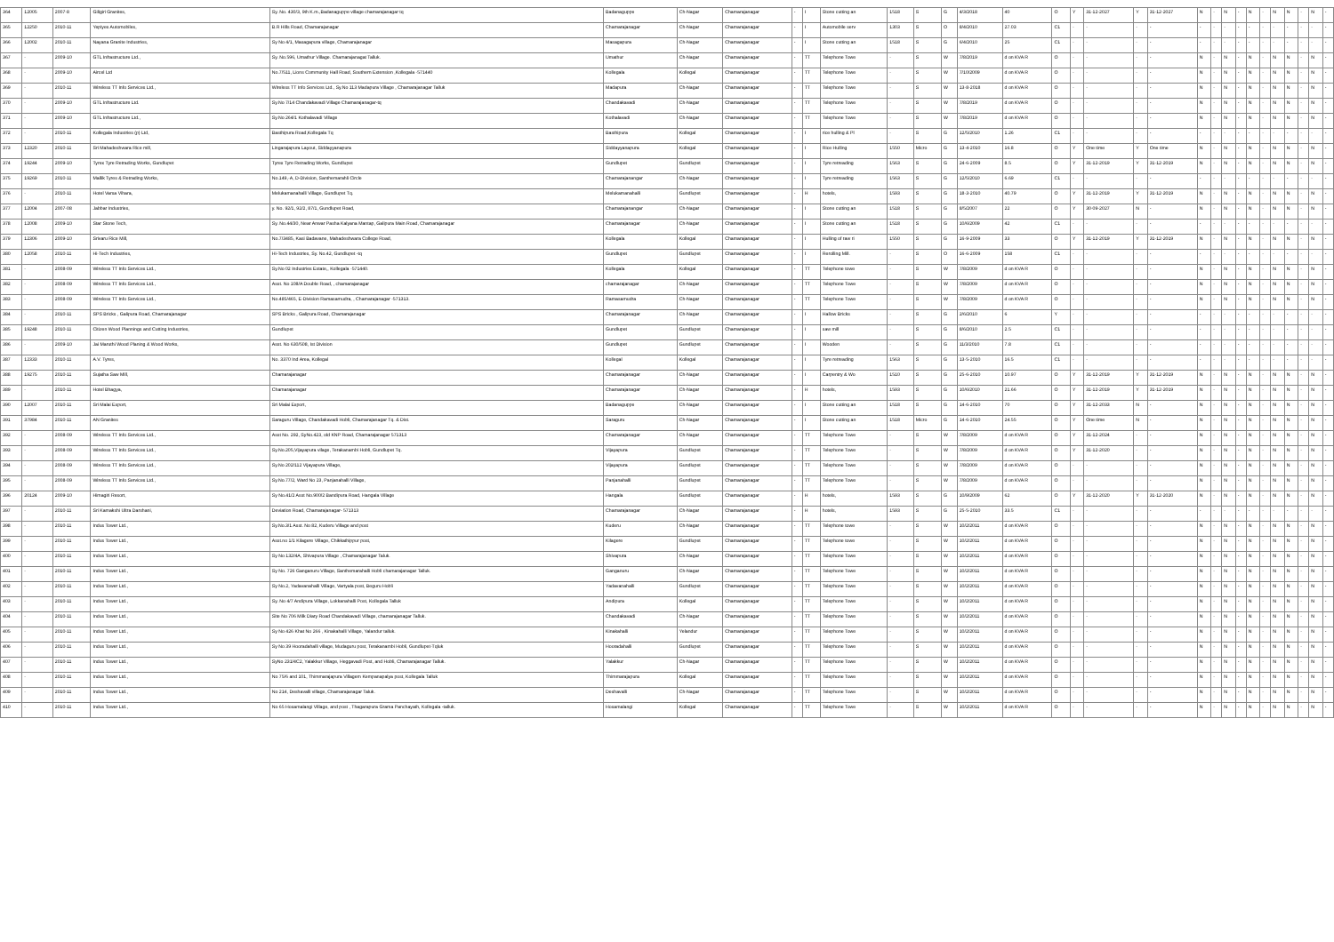| 364 | 12005 | 2007-8 | Giligiri Granites, | Sy. No. 430/3, 9th K.m.,Badanaguppe village chamarajanagar tq | Badanaguppe | Ch-Nagar | Chamarajanagar | - | I | Stone cutting an | 1518 | S | G | 4/3/2018 | 40 | O | Y | 31-12-2027 | Y | 31-12-2027 | N | - | N | - | N | - | N | N | - | N | - |
| 365 | 12250 | 2010-11 | Yepiyes Automobiles, | B.R Hills Road, Chamarajanagar | Chamarajanagar | Ch-Nagar | Chamarajanagar | - | I | Automobile serv | 1303 | S | O | 8/4/2010 | 27.03 | C1 | - | - | - | - | - | - | - | - | - | - | - | - | - | - | - |
| 366 | 12002 | 2010-11 | Nayana Granite Industries, | Sy No 4/1, Masagapura village, Chamarajanagar | Masagapura | Ch-Nagar | Chamarajanagar | - | I | Stone cutting an | 1518 | S | G | 6/4/2010 | 25 | C1 | - | - | - | - | - | - | - | - | - | - | - | - | - | - | - |
| 367 | - | 2009-10 | GTL Infrastructure Ltd., | Sy. No.596, Umathur Village. Chamarajanagat Talluk. | Umathur | Ch-Nagar | Chamarajanagar | - | TT | Telephone Towe | - | S | W | 7/8/2019 | d on KVA R | O | - | - | - | - | N | - | N | - | N | - | N | N | - | N | - |
| 368 | - | 2009-10 | Aircel Ltd | No.7/511, Lions Community Hall Road, Southern Extension ,Kollegala -571440 | Kollegala | Kollegal | Chamarajanagar | - | TT | Telephone Towe | - | S | W | 7/10/2009 | d on KVA R | O | - | - | - | - | N | - | N | - | N | - | N | N | - | N | - |
| 369 | - | 2010-11 | Wireless TT Info Services Ltd., | Wireless TT Info Services Ltd., Sy.No 113 Madapura Village , Chamarajanagar Talluk | Madapura | Ch-Nagar | Chamarajanagar | - | TT | Telephone Towe | - | S | W | 13-8-2018 | d on KVA R | O | - | - | - | - | N | - | N | - | N | - | N | N | - | N | - |
| 370 | - | 2009-10 | GTL Infrastructure Ltd. | Sy.No 7/14 Chandakavadi Village Chamarajanagar-tq | Chandakavadi | Ch-Nagar | Chamarajanagar | - | TT | Telephone Towe | - | S | W | 7/8/2019 | d on KVA R | O | - | - | - | - | N | - | N | - | N | - | N | N | - | N | - |
| 371 | - | 2009-10 | GTL Infrastructure Ltd., | Sy.No 264/1 Kothalavadi Village | Kothalavadi | Ch-Nagar | Chamarajanagar | - | TT | Telephone Towe | - | S | W | 7/8/2019 | d on KVA R | O | - | - | - | - | N | - | N | - | N | - | N | N | - | N | - |
| 372 | - | 2010-11 | Kollegala Industries (p) Ltd, | Basthipura Road,Kollegala Tq | Basthipura | Kollegal | Chamarajanagar | - | I | rice hulling & Pl | - | S | G | 12/5/2010 | 1.26 | C1 | - | - | - | - | - | - | - | - | - | - | - | - | - | - | - |
| 373 | 12320 | 2010-11 | Sri Mahadeshwara Rice mill, | Lingarajapura Layout, Siddayyanapura | Siddayyanapura | Kollegal | Chamarajanagar | - | I | Rice Hulling | 1550 | Micro | G | 13-4-2010 | 16.8 | O | Y | One time | Y | One time | N | - | N | - | N | - | N | N | - | N | - |
| 374 | 19244 | 2009-10 | Tyrex Tyre Retrading Works, Gundlupet | Tyrex Tyre Retrading Works, Gundlupet | Gundlupet | Gundlupet | Chamarajanagar | - | I | Tyre retreading | 1563 | S | G | 24-6-2009 | 8.5 | O | Y | 31-12-2019 | Y | 31-12-2019 | N | - | N | - | N | - | N | N | - | N | - |
| 375 | 19269 | 2010-11 | Mallik Tyres & Retrading Works, | No.149,-A, D-Division, Santhemarahli Circle | Chamarajanangar | Ch-Nagar | Chamarajanagar | - | I | Tyre retreading | 1563 | S | G | 12/5/2010 | 6.69 | C1 | - | - | - | - | - | - | - | - | - | - | - | - | - | - | - |
| 376 | - | 2010-11 | Hotel Varsa Vihara, | Melukamanahalli Village, Gundlupet Tq. | Melukamanahalli | Gundlupet | Chamarajanagar | - | H | hotels, | 1593 | S | G | 18-3-2010 | 40.79 | O | Y | 31-12-2019 | Y | 31-12-2019 | N | - | N | - | N | - | N | N | - | N | - |
| 377 | 12004 | 2007-08 | Jabbar Industries, | y. No. 92/1, 92/2, 87/1, Gundlupet Road, | Chamarajanangar | Ch-Nagar | Chamarajanagar | - | I | Stone cutting an | 1518 | S | G | 8/5/2007 | 22 | O | Y | 30-09-2027 | N | - | N | - | N | - | N | - | N | N | - | N | - |
| 378 | 12008 | 2009-10 | Star Stone Tech, | Sy. No.44/30, Near Anwar Pasha Kalyana Mantap, Galipura Main Road, Chamarajanagar | Chamarajanagar | Ch-Nagar | Chamarajanagar | - | I | Stone cutting an | 1518 | S | G | 10/6/2009 | 42 | C1 | - | - | - | - | - | - | - | - | - | - | - | - | - | - | - |
| 379 | 12306 | 2009-10 | Srivaru Rice Mill, | No.7/3485, Kasi Badavane, Mahadeshwara College Road, | Kollegala | Kollegal | Chamarajanagar | - | I | Hulling of raw ri | 1550 | S | G | 16-9-2009 | 33 | O | Y | 31-12-2019 | Y | 31-12-2019 | N | - | N | - | N | - | N | N | - | N | - |
| 380 | 12058 | 2010-11 | Hi-Tech Industries, | Hi-Tech Industries, Sy. No.42, Gundlupet -tq | Gundlupet | Gundlupet | Chamarajanagar | - | I | Rerolling Mill. | - | S | O | 16-6-2009 | 158 | C1 | - | - | - | - | - | - | - | - | - | - | - | - | - | - | - |
| 381 | - | 2008-09 | Wireless TT Info Services Ltd., | Sy.No 02 Industries Estate,, Kollegala -571440. | Kollegala | Kollegal | Chamarajanagar | - | TT | Telephone towe | - | S | W | 7/8/2009 | d on KVA R | O | - | - | - | - | N | - | N | - | N | - | N | N | - | N | - |
| 382 | - | 2008-09 | Wireless TT Info Services Ltd., | Asst. No 108/A Double Road, , chamarajanagar | chamarajanagar | Ch-Nagar | Chamarajanagar | - | TT | Telephone Towe | - | S | W | 7/8/2009 | d on KVA R | O | - | - | - | - | N | - | N | - | N | - | N | N | - | N | - |
| 383 | - | 2008-09 | Wireless TT Info Services Ltd., | No.485/465, E-Division Ramasamudra, , Chamarajanagar -571313. | Ramasamudra | Ch-Nagar | Chamarajanagar | - | TT | Telephone Towe | - | S | W | 7/8/2009 | d on KVA R | O | - | - | - | - | N | - | N | - | N | - | N | N | - | N | - |
| 384 | - | 2010-11 | SPS Bricks , Galipura Road, Chamarajanagar | SPS Bricks , Galipura Road, Chamarajanagar | Chamarajanagar | Ch-Nagar | Chamarajanagar | - | I | Hallow Bricks | - | S | G | 2/6/2010 | 6 | Y | - | - | - | - | - | - | - | - | - | - | - | - | - | - | - |
| 385 | 19248 | 2010-11 | Citizen Wood Plannings and Cutting Industries, | Gundlupet | Gundlupet | Gundlupet | Chamarajanagar | - | I | saw mill | - | S | G | 8/6/2010 | 2.5 | C1 | - | - | - | - | - | - | - | - | - | - | - | - | - | - | - |
| 386 | - | 2009-10 | Jai Maruthi Wood Planing & Wood Works, | Asst. No 630/508, Ist Division | Gundlupet | Gundlupet | Chamarajanagar | - | I | Wooden | - | S | G | 11/3/2010 | 7.8 | C1 | - | - | - | - | - | - | - | - | - | - | - | - | - | - | - |
| 387 | 12333 | 2010-11 | A.V. Tyres, | No. 3370 Ind Area, Kollegal | Kollegal | Kollegal | Chamarajanagar | - | I | Tyre retreading | 1563 | S | G | 13-5-2010 | 16.5 | C1 | - | - | - | - | - | - | - | - | - | - | - | - | - | - | - |
| 388 | 19275 | 2010-11 | Sujatha Saw Mill, | Chamarajanagar | Chamarajanagar | Ch-Nagar | Chamarajanagar | - | I | Carpentry & Wo | 1510 | S | G | 25-6-2010 | 10.97 | O | Y | 31-12-2019 | Y | 31-12-2019 | N | - | N | - | N | - | N | N | - | N | - |
| 389 | - | 2010-11 | Hotel Bhagya, | Chamarajanagar | Chamarajanagar | Ch-Nagar | Chamarajanagar | - | H | hotels, | 1593 | S | G | 10/6/2010 | 21.66 | O | Y | 31-12-2019 | Y | 31-12-2019 | N | - | N | - | N | - | N | N | - | N | - |
| 390 | 12007 | 2010-11 | Sri Malai Export, | Sri Malai Export, | Badanaguppe | Ch-Nagar | Chamarajanagar | - | I | Stone cutting an | 1518 | S | G | 14-6-2010 | 70 | O | Y | 31-12-2033 | N | - | N | - | N | - | N | - | N | N | - | N | - |
| 391 | 37984 | 2010-11 | AN Granites | Saraguru Village, Chandakavadi Hobli, Chamarajanagar Tq. & Dist. | Saraguru | Ch-Nagar | Chamarajanagar | - | I | Stone cutting an | 1518 | Micro | G | 14-6-2010 | 24.55 | O | Y | One time | N | - | N | - | N | - | N | - | N | N | - | N | - |
| 392 | - | 2008-09 | Wireless TT Info Services Ltd., | Asst No. 292, SyNo.423, old KNP Road, Chamarajanagar 571313 | Chamarajanagar | Ch-Nagar | Chamarajanagar | - | TT | Telephone Towe | - | S | W | 7/8/2009 | d on KVA R | O | Y | 31-12-2024 | - | - | N | - | N | - | N | - | N | N | - | N | - |
| 393 | - | 2008-09 | Wireless TT Info Services Ltd., | Sy.No.205,Vijayapura vilage, Terakanambi Hobli, Gundlupet Tq. | Vijayapura | Gundlupet | Chamarajanagar | - | TT | Telephone Towe | - | S | W | 7/8/2009 | d on KVA R | O | Y | 31-12-2020 | - | - | N | - | N | - | N | - | N | N | - | N | - |
| 394 | - | 2008-09 | Wireless TT Info Services Ltd., | Sy.No 202/112 Vijayapura Village, | Vijayapura | Gundlupet | Chamarajanagar | - | TT | Telephone Towe | - | S | W | 7/8/2009 | d on KVA R | O | - | - | - | - | N | - | N | - | N | - | N | N | - | N | - |
| 395 | - | 2008-09 | Wireless TT Info Services Ltd., | Sy.No.77/2, Ward No 23, Panjanahalli Village, | Panjanahalli | Gundlupet | Chamarajanagar | - | TT | Telephone Towe | - | S | W | 7/8/2009 | d on KVA R | O | - | - | - | - | N | - | N | - | N | - | N | N | - | N | - |
| 396 | 20124 | 2009-10 | Himagiri Resort, | Sy No.41/2 Asst No.900/2 Bandipura Road, Hangala Village | Hangala | Gundlupet | Chamarajanagar | - | H | hotels, | 1593 | S | G | 10/9/2009 | 62 | O | Y | 31-12-2020 | Y | 31-12-2020 | N | - | N | - | N | - | N | N | - | N | - |
| 397 | - | 2010-11 | Sri Kamakshi Ultra Darshani, | Deviation Road, Chamarajanagar- 571313 | Chamarajanagar | Ch-Nagar | Chamarajanagar | - | H | hotels, | 1593 | S | G | 25-5-2010 | 33.5 | C1 | - | - | - | - | - | - | - | - | - | - | - | - | - | - | - |
| 398 | - | 2010-11 | Indus Tower Ltd., | Sy.No.3/1 Asst. No 82, Kuderu Village and post | Kuderu | Ch-Nagar | Chamarajanagar | - | TT | Telephone towe | - | S | W | 10/2/2011 | d on KVA R | O | - | - | - | - | N | - | N | - | N | - | N | N | - | N | - |
| 399 | - | 2010-11 | Indus Tower Ltd., | Asst.no 1/1 Kilagere Village, Chikkathippur post, | Kilagere | Gundlupet | Chamarajanagar | - | TT | Telephone towe | - | S | W | 10/2/2011 | d on KVA R | O | - | - | - | - | N | - | N | - | N | - | N | N | - | N | - |
| 400 | - | 2010-11 | Indus Tower Ltd., | Sy No 132/4A, Shivapura Village , Chamarajanagar Taluk. | Shivapura | Ch-Nagar | Chamarajanagar | - | TT | Telephone Towe | - | S | W | 10/2/2011 | d on KVA R | O | - | - | - | - | N | - | N | - | N | - | N | N | - | N | - |
| 401 | - | 2010-11 | Indus Tower Ltd., | Sy No. 726 Ganganuru Village, Santhemarahalli Hobli chamarajanagar Talluk. | Ganganuru | Ch-Nagar | Chamarajanagar | - | TT | Telephone Towe | - | S | W | 10/2/2011 | d on KVA R | O | - | - | - | - | N | - | N | - | N | - | N | N | - | N | - |
| 402 | - | 2010-11 | Indus Tower Ltd., | Sy No.2, Yadavanahalli Village, Vartyala post, Beguru Hobli | Yadavanahalli | Gundlupet | Chamarajanagar | - | TT | Telephone Towe | - | S | W | 10/2/2011 | d on KVA R | O | - | - | - | - | N | - | N | - | N | - | N | N | - | N | - |
| 403 | - | 2010-11 | Indus Tower Ltd., | Sy. No 4/7 Andipura Village, Lokkanahalli Post, Kollegala Talluk | Andipura | Kollegal | Chamarajanagar | - | TT | Telephone Towe | - | S | W | 10/2/2011 | d on KVA R | O | - | - | - | - | N | - | N | - | N | - | N | N | - | N | - |
| 404 | - | 2010-11 | Indus Tower Ltd., | Site No 706 Milk Diary Road Chandakavadi Village, chamarajanagar Talluk. | Chandakavadi | Ch-Nagar | Chamarajanagar | - | TT | Telephone Towe | - | S | W | 10/2/2011 | d on KVA R | O | - | - | - | - | N | - | N | - | N | - | N | N | - | N | - |
| 405 | - | 2010-11 | Indus Tower Ltd., | Sy No 426 Khat No 266 , Kinakahalli Village, Yalandur talluk. | Kinakahalli | Yelandur | Chamarajanagar | - | TT | Telephone Towe | - | S | W | 10/2/2011 | d on KVA R | O | - | - | - | - | N | - | N | - | N | - | N | N | - | N | - |
| 406 | - | 2010-11 | Indus Tower Ltd., | Sy No 39 Hooradahalli village, Mudaguru post, Terakanambi Hobli, Gundlupet-Tqluk | Hooradahalli | Gundlupet | Chamarajanagar | - | TT | Telephone Towe | - | S | W | 10/2/2011 | d on KVA R | O | - | - | - | - | N | - | N | - | N | - | N | N | - | N | - |
| 407 | - | 2010-11 | Indus Tower Ltd., | SyNo 231/4C2, Yalakkur Village, Heggavadi Post, and Hobli, Chamarajanagar Talluk. | Yalakkur | Ch-Nagar | Chamarajanagar | - | TT | Telephone Towe | - | S | W | 10/2/2011 | d on KVA R | O | - | - | - | - | N | - | N | - | N | - | N | N | - | N | - |
| 408 | - | 2010-11 | Indus Tower Ltd., | No 75/6 and 101, Thimmarajapura Villagem Kempanapalya post, Kollegala Talluk | Thimmarajapura | Kollegal | Chamarajanagar | - | TT | Telephone Towe | - | S | W | 10/2/2011 | d on KVA R | O | - | - | - | - | N | - | N | - | N | - | N | N | - | N | - |
| 409 | - | 2010-11 | Indus Tower Ltd., | No 214, Deshavalli village, Chamarajanagar Taluk. | Deshavalli | Ch-Nagar | Chamarajanagar | - | TT | Telephone Towe | - | S | W | 10/2/2011 | d on KVA R | O | - | - | - | - | N | - | N | - | N | - | N | N | - | N | - |
| 410 | - | 2010-11 | Indus Tower Ltd., | No 65 Hosamalangi Village, and post , Thagarapura Grama Panchayath, Kollegala -talluk. | Hosamalangi | Kollegal | Chamarajanagar | - | TT | Telephone Towe | - | S | W | 10/2/2011 | d on KVA R | O | - | - | - | - | N | - | N | - | N | - | N | N | - | N | - |